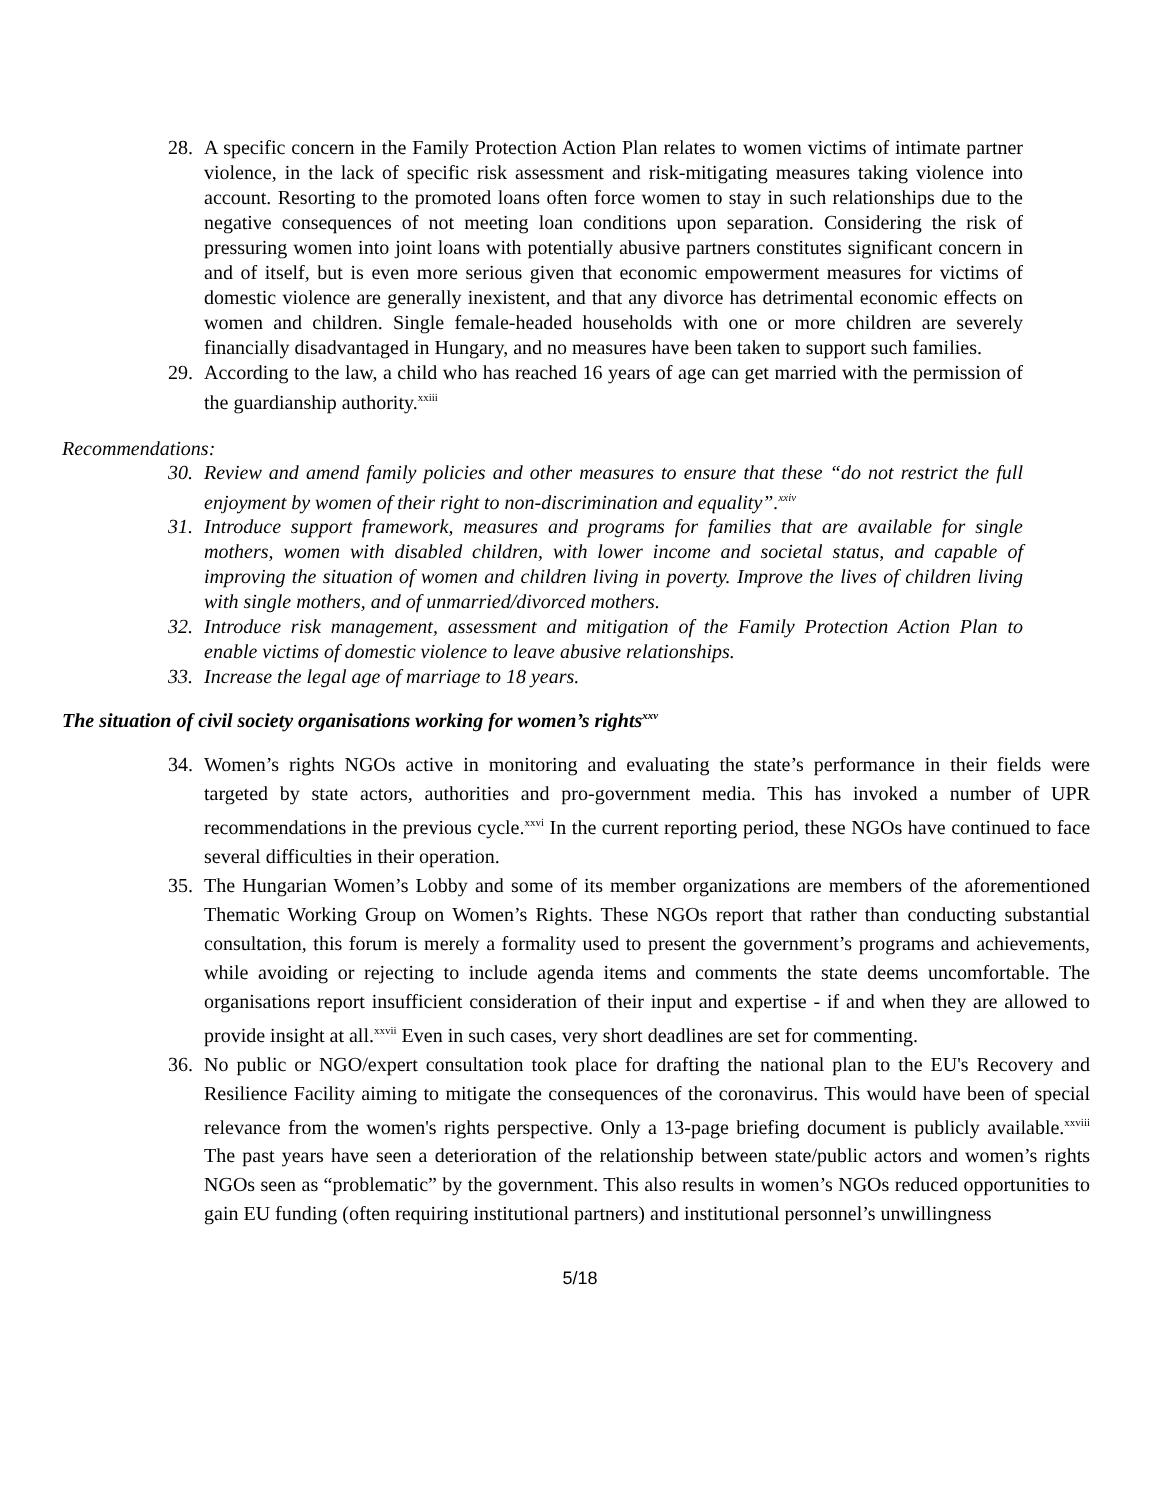28. A specific concern in the Family Protection Action Plan relates to women victims of intimate partner violence, in the lack of specific risk assessment and risk-mitigating measures taking violence into account. Resorting to the promoted loans often force women to stay in such relationships due to the negative consequences of not meeting loan conditions upon separation. Considering the risk of pressuring women into joint loans with potentially abusive partners constitutes significant concern in and of itself, but is even more serious given that economic empowerment measures for victims of domestic violence are generally inexistent, and that any divorce has detrimental economic effects on women and children. Single female-headed households with one or more children are severely financially disadvantaged in Hungary, and no measures have been taken to support such families.
29. According to the law, a child who has reached 16 years of age can get married with the permission of the guardianship authority.<sup>xxiii</sup>
Recommendations:
30. Review and amend family policies and other measures to ensure that these “do not restrict the full enjoyment by women of their right to non-discrimination and equality”.<sup>xxiv</sup>
31. Introduce support framework, measures and programs for families that are available for single mothers, women with disabled children, with lower income and societal status, and capable of improving the situation of women and children living in poverty. Improve the lives of children living with single mothers, and of unmarried/divorced mothers.
32. Introduce risk management, assessment and mitigation of the Family Protection Action Plan to enable victims of domestic violence to leave abusive relationships.
33. Increase the legal age of marriage to 18 years.
The situation of civil society organisations working for women’s rights<sup>xxv</sup>
34. Women’s rights NGOs active in monitoring and evaluating the state’s performance in their fields were targeted by state actors, authorities and pro-government media. This has invoked a number of UPR recommendations in the previous cycle.<sup>xxvi</sup> In the current reporting period, these NGOs have continued to face several difficulties in their operation.
35. The Hungarian Women’s Lobby and some of its member organizations are members of the aforementioned Thematic Working Group on Women’s Rights. These NGOs report that rather than conducting substantial consultation, this forum is merely a formality used to present the government’s programs and achievements, while avoiding or rejecting to include agenda items and comments the state deems uncomfortable. The organisations report insufficient consideration of their input and expertise - if and when they are allowed to provide insight at all.<sup>xxvii</sup> Even in such cases, very short deadlines are set for commenting.
36. No public or NGO/expert consultation took place for drafting the national plan to the EU's Recovery and Resilience Facility aiming to mitigate the consequences of the coronavirus. This would have been of special relevance from the women's rights perspective. Only a 13-page briefing document is publicly available.<sup>xxviii</sup> The past years have seen a deterioration of the relationship between state/public actors and women’s rights NGOs seen as “problematic” by the government. This also results in women’s NGOs reduced opportunities to gain EU funding (often requiring institutional partners) and institutional personnel’s unwillingness
5/18